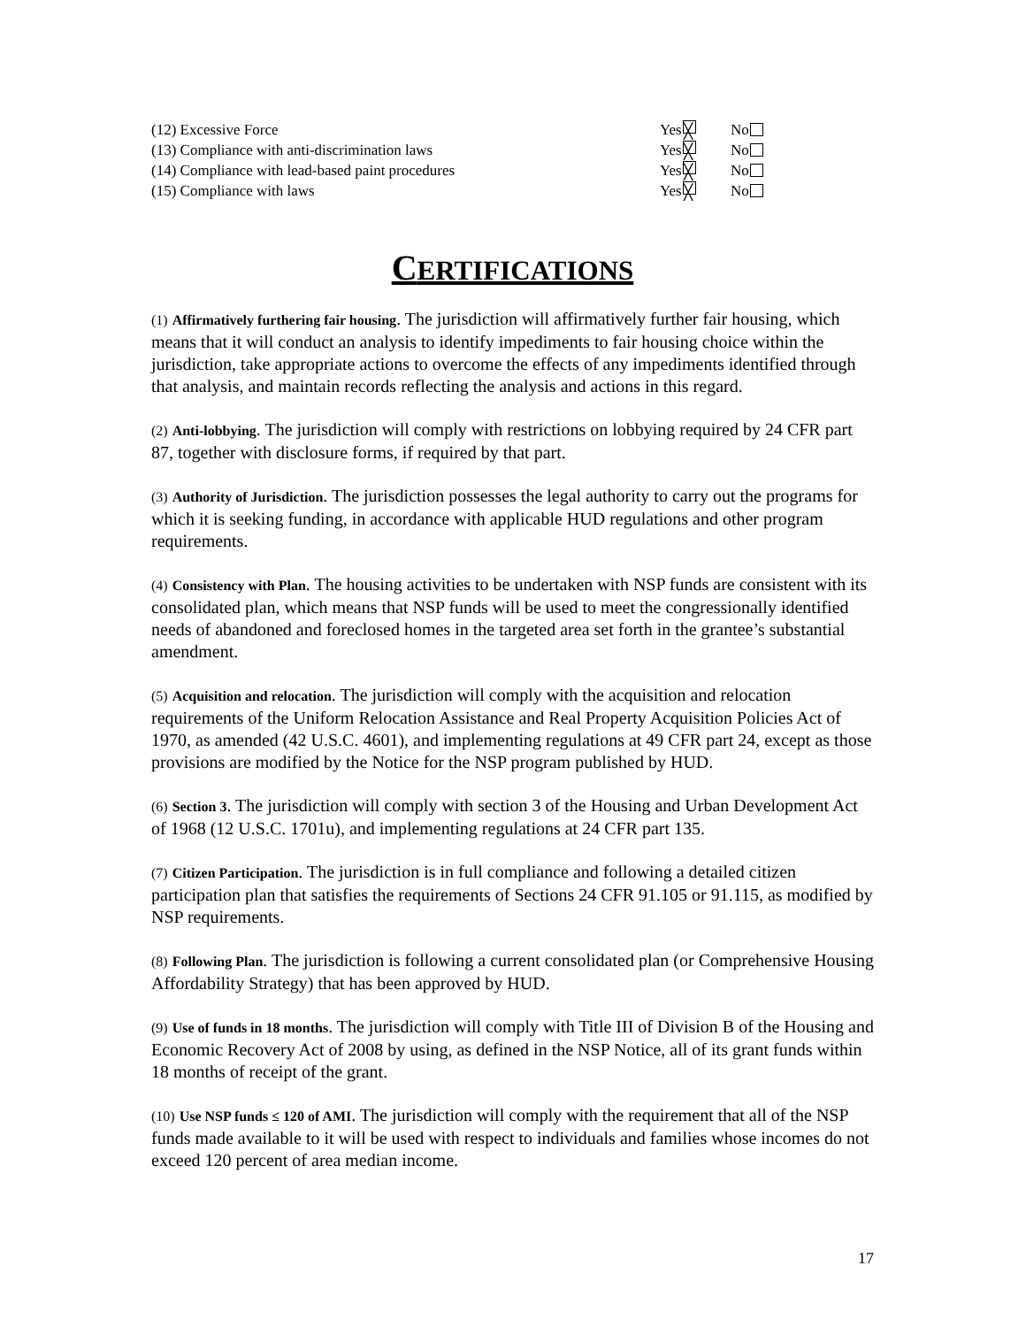| (12) Excessive Force | Yes ╳ | No |
| (13) Compliance with anti-discrimination laws | Yes ╳ | No |
| (14) Compliance with lead-based paint procedures | Yes ╳ | No |
| (15) Compliance with laws | Yes ╳ | No |
CERTIFICATIONS
(1) Affirmatively furthering fair housing. The jurisdiction will affirmatively further fair housing, which means that it will conduct an analysis to identify impediments to fair housing choice within the jurisdiction, take appropriate actions to overcome the effects of any impediments identified through that analysis, and maintain records reflecting the analysis and actions in this regard.
(2) Anti-lobbying. The jurisdiction will comply with restrictions on lobbying required by 24 CFR part 87, together with disclosure forms, if required by that part.
(3) Authority of Jurisdiction. The jurisdiction possesses the legal authority to carry out the programs for which it is seeking funding, in accordance with applicable HUD regulations and other program requirements.
(4) Consistency with Plan. The housing activities to be undertaken with NSP funds are consistent with its consolidated plan, which means that NSP funds will be used to meet the congressionally identified needs of abandoned and foreclosed homes in the targeted area set forth in the grantee’s substantial amendment.
(5) Acquisition and relocation. The jurisdiction will comply with the acquisition and relocation requirements of the Uniform Relocation Assistance and Real Property Acquisition Policies Act of 1970, as amended (42 U.S.C. 4601), and implementing regulations at 49 CFR part 24, except as those provisions are modified by the Notice for the NSP program published by HUD.
(6) Section 3. The jurisdiction will comply with section 3 of the Housing and Urban Development Act of 1968 (12 U.S.C. 1701u), and implementing regulations at 24 CFR part 135.
(7) Citizen Participation. The jurisdiction is in full compliance and following a detailed citizen participation plan that satisfies the requirements of Sections 24 CFR 91.105 or 91.115, as modified by NSP requirements.
(8) Following Plan. The jurisdiction is following a current consolidated plan (or Comprehensive Housing Affordability Strategy) that has been approved by HUD.
(9) Use of funds in 18 months. The jurisdiction will comply with Title III of Division B of the Housing and Economic Recovery Act of 2008 by using, as defined in the NSP Notice, all of its grant funds within 18 months of receipt of the grant.
(10) Use NSP funds ≤ 120 of AMI. The jurisdiction will comply with the requirement that all of the NSP funds made available to it will be used with respect to individuals and families whose incomes do not exceed 120 percent of area median income.
17